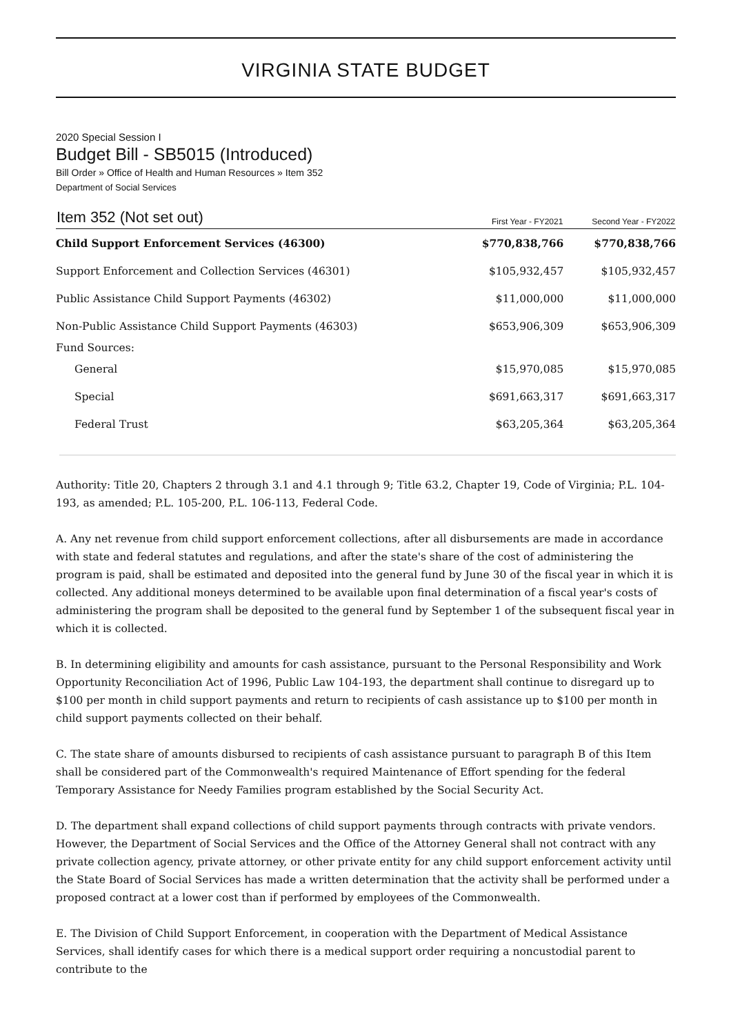VIRGINIA STATE BUDGET
2020 Special Session I
Budget Bill - SB5015 (Introduced)
Bill Order » Office of Health and Human Resources » Item 352
Department of Social Services
| Item 352 (Not set out) | First Year - FY2021 | Second Year - FY2022 |
| --- | --- | --- |
| Child Support Enforcement Services (46300) | $770,838,766 | $770,838,766 |
| Support Enforcement and Collection Services (46301) | $105,932,457 | $105,932,457 |
| Public Assistance Child Support Payments (46302) | $11,000,000 | $11,000,000 |
| Non-Public Assistance Child Support Payments (46303) | $653,906,309 | $653,906,309 |
| Fund Sources: | | |
| General | $15,970,085 | $15,970,085 |
| Special | $691,663,317 | $691,663,317 |
| Federal Trust | $63,205,364 | $63,205,364 |
Authority: Title 20, Chapters 2 through 3.1 and 4.1 through 9; Title 63.2, Chapter 19, Code of Virginia; P.L. 104-193, as amended; P.L. 105-200, P.L. 106-113, Federal Code.
A. Any net revenue from child support enforcement collections, after all disbursements are made in accordance with state and federal statutes and regulations, and after the state's share of the cost of administering the program is paid, shall be estimated and deposited into the general fund by June 30 of the fiscal year in which it is collected. Any additional moneys determined to be available upon final determination of a fiscal year's costs of administering the program shall be deposited to the general fund by September 1 of the subsequent fiscal year in which it is collected.
B. In determining eligibility and amounts for cash assistance, pursuant to the Personal Responsibility and Work Opportunity Reconciliation Act of 1996, Public Law 104-193, the department shall continue to disregard up to $100 per month in child support payments and return to recipients of cash assistance up to $100 per month in child support payments collected on their behalf.
C. The state share of amounts disbursed to recipients of cash assistance pursuant to paragraph B of this Item shall be considered part of the Commonwealth's required Maintenance of Effort spending for the federal Temporary Assistance for Needy Families program established by the Social Security Act.
D. The department shall expand collections of child support payments through contracts with private vendors. However, the Department of Social Services and the Office of the Attorney General shall not contract with any private collection agency, private attorney, or other private entity for any child support enforcement activity until the State Board of Social Services has made a written determination that the activity shall be performed under a proposed contract at a lower cost than if performed by employees of the Commonwealth.
E. The Division of Child Support Enforcement, in cooperation with the Department of Medical Assistance Services, shall identify cases for which there is a medical support order requiring a noncustodial parent to contribute to the